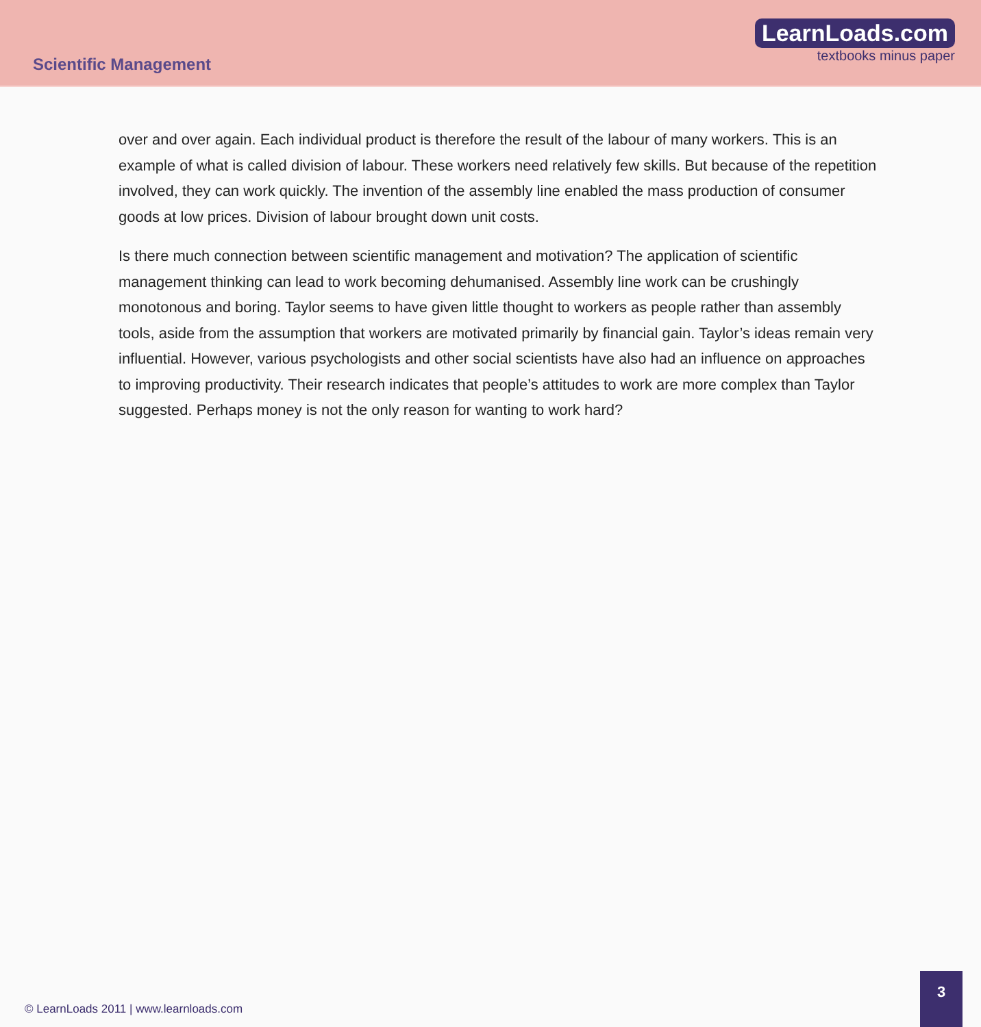Scientific Management
LearnLoads.com
textbooks minus paper
over and over again. Each individual product is therefore the result of the labour of many workers. This is an example of what is called division of labour. These workers need relatively few skills. But because of the repetition involved, they can work quickly. The invention of the assembly line enabled the mass production of consumer goods at low prices. Division of labour brought down unit costs.
Is there much connection between scientific management and motivation? The application of scientific management thinking can lead to work becoming dehumanised. Assembly line work can be crushingly monotonous and boring. Taylor seems to have given little thought to workers as people rather than assembly tools, aside from the assumption that workers are motivated primarily by financial gain. Taylor’s ideas remain very influential. However, various psychologists and other social scientists have also had an influence on approaches to improving productivity. Their research indicates that people’s attitudes to work are more complex than Taylor suggested. Perhaps money is not the only reason for wanting to work hard?
© LearnLoads 2011 | www.learnloads.com
3